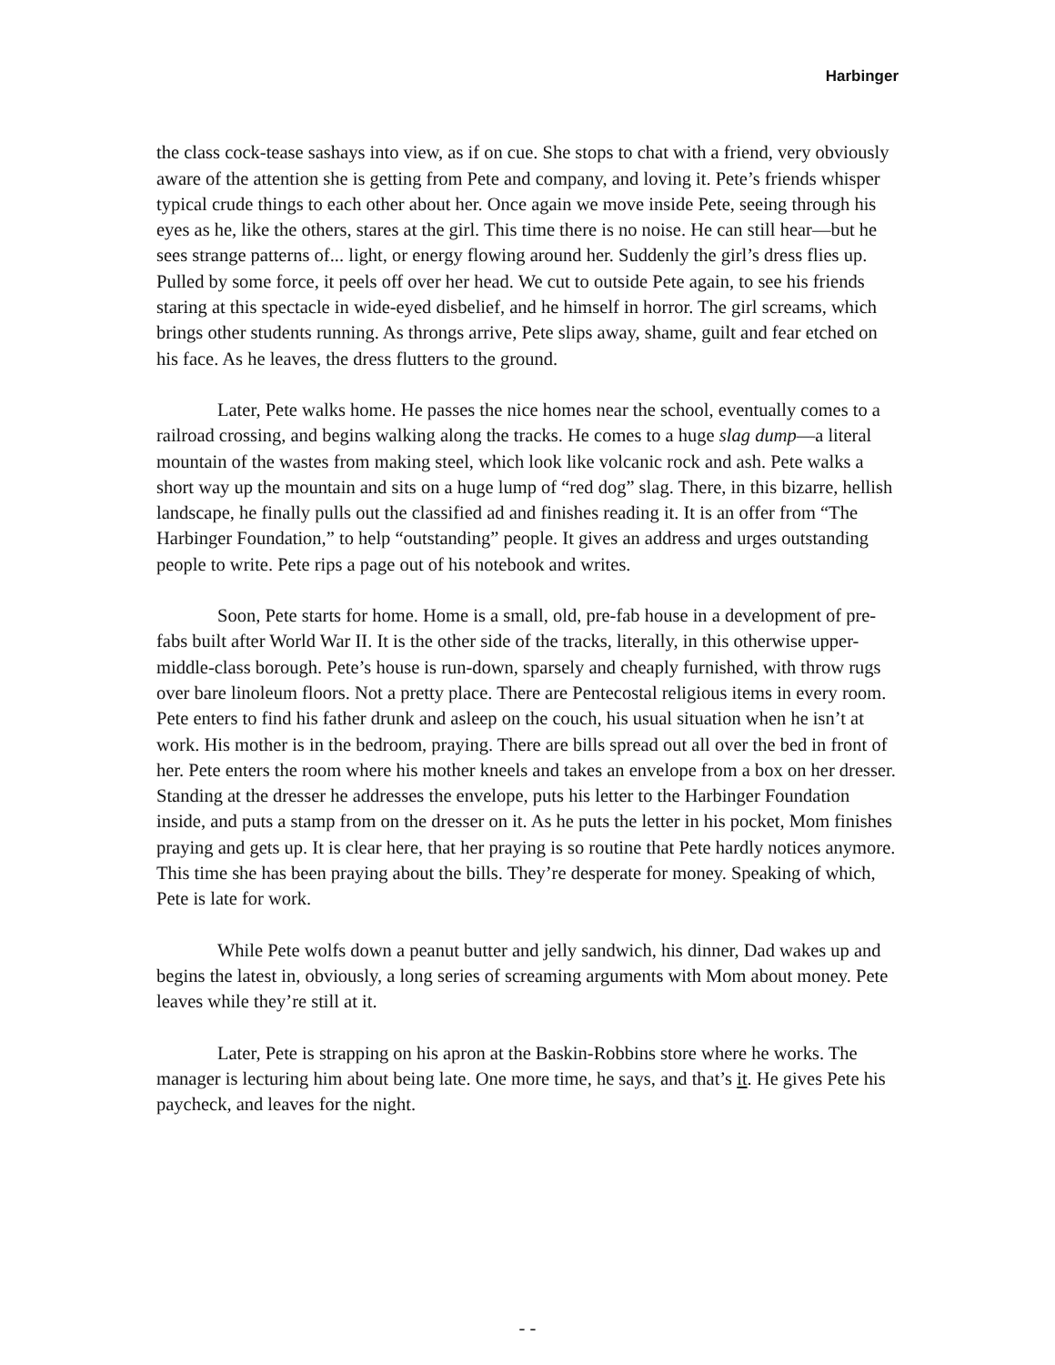Harbinger
the class cock-tease sashays into view, as if on cue. She stops to chat with a friend, very obviously aware of the attention she is getting from Pete and company, and loving it. Pete’s friends whisper typical crude things to each other about her. Once again we move inside Pete, seeing through his eyes as he, like the others, stares at the girl. This time there is no noise. He can still hear—but he sees strange patterns of... light, or energy flowing around her. Suddenly the girl’s dress flies up. Pulled by some force, it peels off over her head. We cut to outside Pete again, to see his friends staring at this spectacle in wide-eyed disbelief, and he himself in horror. The girl screams, which brings other students running. As throngs arrive, Pete slips away, shame, guilt and fear etched on his face. As he leaves, the dress flutters to the ground.
Later, Pete walks home. He passes the nice homes near the school, eventually comes to a railroad crossing, and begins walking along the tracks. He comes to a huge slag dump—a literal mountain of the wastes from making steel, which look like volcanic rock and ash. Pete walks a short way up the mountain and sits on a huge lump of “red dog” slag. There, in this bizarre, hellish landscape, he finally pulls out the classified ad and finishes reading it. It is an offer from “The Harbinger Foundation,” to help “outstanding” people. It gives an address and urges outstanding people to write. Pete rips a page out of his notebook and writes.
Soon, Pete starts for home. Home is a small, old, pre-fab house in a development of pre-fabs built after World War II. It is the other side of the tracks, literally, in this otherwise upper-middle-class borough. Pete’s house is run-down, sparsely and cheaply furnished, with throw rugs over bare linoleum floors. Not a pretty place. There are Pentecostal religious items in every room. Pete enters to find his father drunk and asleep on the couch, his usual situation when he isn’t at work. His mother is in the bedroom, praying. There are bills spread out all over the bed in front of her. Pete enters the room where his mother kneels and takes an envelope from a box on her dresser. Standing at the dresser he addresses the envelope, puts his letter to the Harbinger Foundation inside, and puts a stamp from on the dresser on it. As he puts the letter in his pocket, Mom finishes praying and gets up. It is clear here, that her praying is so routine that Pete hardly notices anymore. This time she has been praying about the bills. They’re desperate for money. Speaking of which, Pete is late for work.
While Pete wolfs down a peanut butter and jelly sandwich, his dinner, Dad wakes up and begins the latest in, obviously, a long series of screaming arguments with Mom about money. Pete leaves while they’re still at it.
Later, Pete is strapping on his apron at the Baskin-Robbins store where he works. The manager is lecturing him about being late. One more time, he says, and that’s it. He gives Pete his paycheck, and leaves for the night.
- -